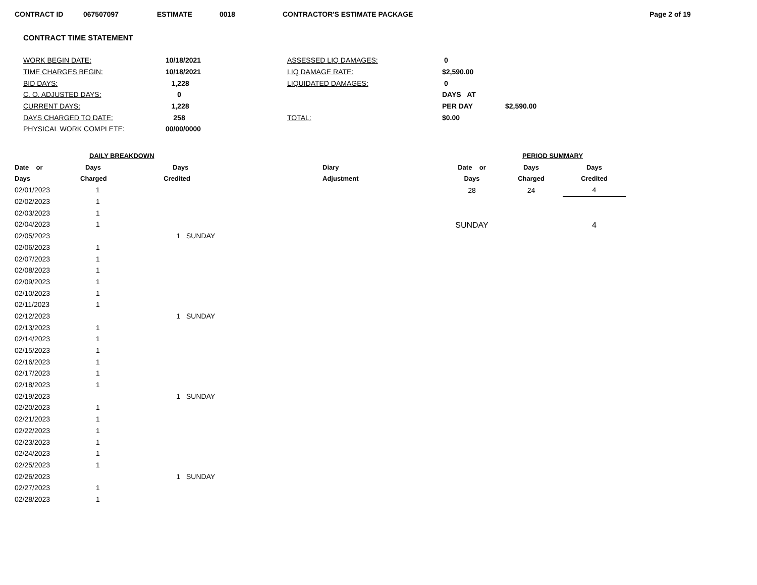CONTRACT ID 067507097 ESTIMATE 0018 CONTRACTOR'S ESTIMATE PACKAGE Page 2 of 19
CONTRACT TIME STATEMENT
| WORK BEGIN DATE: | 10/18/2021 | ASSESSED LIQ DAMAGES: | 0 | |
| TIME CHARGES BEGIN: | 10/18/2021 | LIQ DAMAGE RATE: | $2,590.00 | |
| BID DAYS: | 1,228 | LIQUIDATED DAMAGES: | 0 | |
| C. O. ADJUSTED DAYS: | 0 | | DAYS AT | |
| CURRENT DAYS: | 1,228 | | PER DAY | $2,590.00 |
| DAYS CHARGED TO DATE: | 258 | TOTAL: | $0.00 | |
| PHYSICAL WORK COMPLETE: | 00/00/0000 | | | |
| DAILY BREAKDOWN | | | |
| --- | --- | --- | --- |
| Date or | Days | Days | Diary |
| Days | Charged | Credited | Adjustment |
| 02/01/2023 | 1 | | |
| 02/02/2023 | 1 | | |
| 02/03/2023 | 1 | | |
| 02/04/2023 | 1 | | |
| 02/05/2023 | | 1 SUNDAY | |
| 02/06/2023 | 1 | | |
| 02/07/2023 | 1 | | |
| 02/08/2023 | 1 | | |
| 02/09/2023 | 1 | | |
| 02/10/2023 | 1 | | |
| 02/11/2023 | 1 | | |
| 02/12/2023 | | 1 SUNDAY | |
| 02/13/2023 | 1 | | |
| 02/14/2023 | 1 | | |
| 02/15/2023 | 1 | | |
| 02/16/2023 | 1 | | |
| 02/17/2023 | 1 | | |
| 02/18/2023 | 1 | | |
| 02/19/2023 | | 1 SUNDAY | |
| 02/20/2023 | 1 | | |
| 02/21/2023 | 1 | | |
| 02/22/2023 | 1 | | |
| 02/23/2023 | 1 | | |
| 02/24/2023 | 1 | | |
| 02/25/2023 | 1 | | |
| 02/26/2023 | | 1 SUNDAY | |
| 02/27/2023 | 1 | | |
| 02/28/2023 | 1 | | |
| PERIOD SUMMARY | | |
| --- | --- | --- |
| Date or | Days | Days |
| Days | Charged | Credited |
| 28 | 24 | 4 |
| SUNDAY | | 4 |